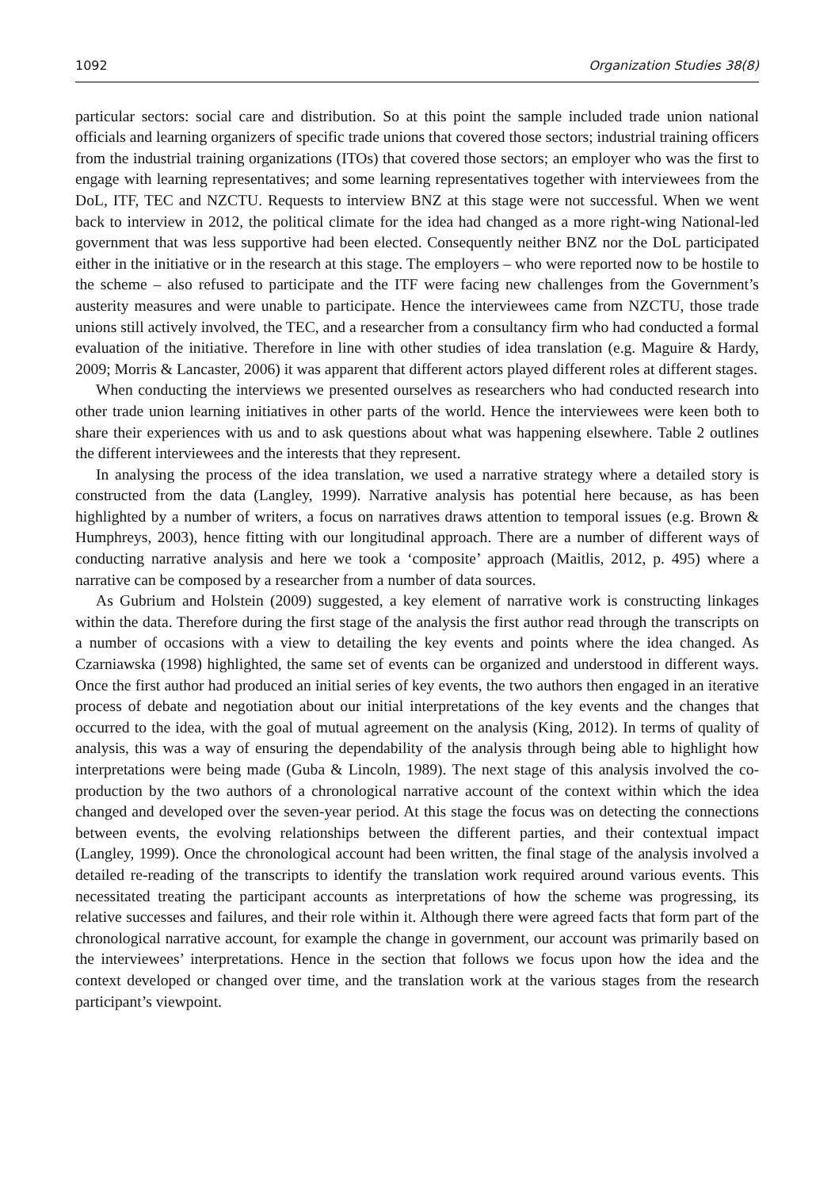1092 Organization Studies 38(8)
particular sectors: social care and distribution. So at this point the sample included trade union national officials and learning organizers of specific trade unions that covered those sectors; industrial training officers from the industrial training organizations (ITOs) that covered those sectors; an employer who was the first to engage with learning representatives; and some learning representatives together with interviewees from the DoL, ITF, TEC and NZCTU. Requests to interview BNZ at this stage were not successful. When we went back to interview in 2012, the political climate for the idea had changed as a more right-wing National-led government that was less supportive had been elected. Consequently neither BNZ nor the DoL participated either in the initiative or in the research at this stage. The employers – who were reported now to be hostile to the scheme – also refused to participate and the ITF were facing new challenges from the Government’s austerity measures and were unable to participate. Hence the interviewees came from NZCTU, those trade unions still actively involved, the TEC, and a researcher from a consultancy firm who had conducted a formal evaluation of the initiative. Therefore in line with other studies of idea translation (e.g. Maguire & Hardy, 2009; Morris & Lancaster, 2006) it was apparent that different actors played different roles at different stages.
When conducting the interviews we presented ourselves as researchers who had conducted research into other trade union learning initiatives in other parts of the world. Hence the interviewees were keen both to share their experiences with us and to ask questions about what was happening elsewhere. Table 2 outlines the different interviewees and the interests that they represent.
In analysing the process of the idea translation, we used a narrative strategy where a detailed story is constructed from the data (Langley, 1999). Narrative analysis has potential here because, as has been highlighted by a number of writers, a focus on narratives draws attention to temporal issues (e.g. Brown & Humphreys, 2003), hence fitting with our longitudinal approach. There are a number of different ways of conducting narrative analysis and here we took a ‘composite’ approach (Maitlis, 2012, p. 495) where a narrative can be composed by a researcher from a number of data sources.
As Gubrium and Holstein (2009) suggested, a key element of narrative work is constructing linkages within the data. Therefore during the first stage of the analysis the first author read through the transcripts on a number of occasions with a view to detailing the key events and points where the idea changed. As Czarniawska (1998) highlighted, the same set of events can be organized and understood in different ways. Once the first author had produced an initial series of key events, the two authors then engaged in an iterative process of debate and negotiation about our initial interpretations of the key events and the changes that occurred to the idea, with the goal of mutual agreement on the analysis (King, 2012). In terms of quality of analysis, this was a way of ensuring the dependability of the analysis through being able to highlight how interpretations were being made (Guba & Lincoln, 1989). The next stage of this analysis involved the co-production by the two authors of a chronological narrative account of the context within which the idea changed and developed over the seven-year period. At this stage the focus was on detecting the connections between events, the evolving relationships between the different parties, and their contextual impact (Langley, 1999). Once the chronological account had been written, the final stage of the analysis involved a detailed re-reading of the transcripts to identify the translation work required around various events. This necessitated treating the participant accounts as interpretations of how the scheme was progressing, its relative successes and failures, and their role within it. Although there were agreed facts that form part of the chronological narrative account, for example the change in government, our account was primarily based on the interviewees’ interpretations. Hence in the section that follows we focus upon how the idea and the context developed or changed over time, and the translation work at the various stages from the research participant’s viewpoint.